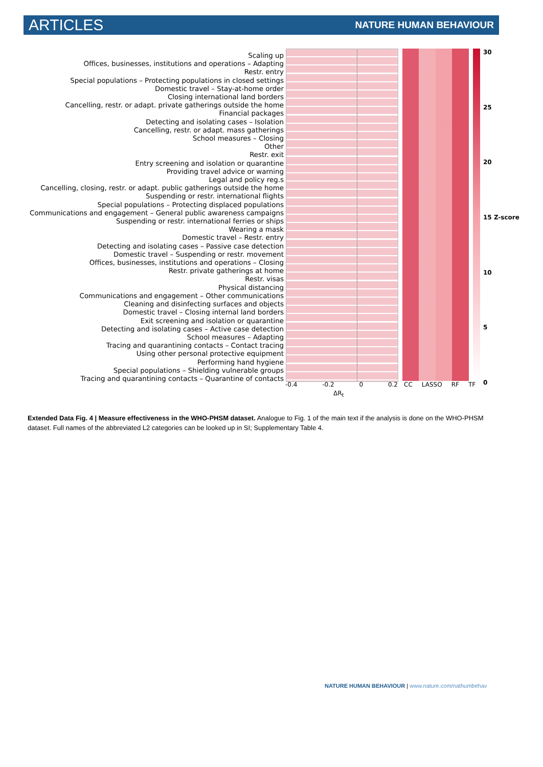ARTICLES NATURE HUMAN BEHAVIOUR
Scaling up
Offices, businesses, institutions and operations – Adapting
Restr. entry
Special populations – Protecting populations in closed settings
Domestic travel – Stay-at-home order
Closing international land borders
Cancelling, restr. or adapt. private gatherings outside the home
Financial packages
Detecting and isolating cases – Isolation
Cancelling, restr. or adapt. mass gatherings
School measures – Closing
Other
Restr. exit
Entry screening and isolation or quarantine
Providing travel advice or warning
Legal and policy reg.s
Cancelling, closing, restr. or adapt. public gatherings outside the home
Suspending or restr. international flights
Special populations – Protecting displaced populations
Communications and engagement – General public awareness campaigns
Suspending or restr. international ferries or ships
Wearing a mask
Domestic travel – Restr. entry
Detecting and isolating cases – Passive case detection
Domestic travel – Suspending or restr. movement
Offices, businesses, institutions and operations – Closing
Restr. private gatherings at home
Restr. visas
Physical distancing
Communications and engagement – Other communications
Cleaning and disinfecting surfaces and objects
Domestic travel – Closing internal land borders
Exit screening and isolation or quarantine
Detecting and isolating cases – Active case detection
School measures – Adapting
Tracing and quarantining contacts – Contact tracing
Using other personal protective equipment
Performing hand hygiene
Special populations – Shielding vulnerable groups
Tracing and quarantining contacts – Quarantine of contacts
30
25
20
15 Z-score
10
5
0
-0.4 -0.2 0 0.2
ΔR<sub>t</sub>
CC LASSO RF TF
Extended Data Fig. 4 | Measure effectiveness in the WHO-PHSM dataset. Analogue to Fig. 1 of the main text if the analysis is done on the WHO-PHSM dataset. Full names of the abbreviated L2 categories can be looked up in SI; Supplementary Table 4.
NATURE HUMAN BEHAVIOUR | www.nature.com/nathumbehav